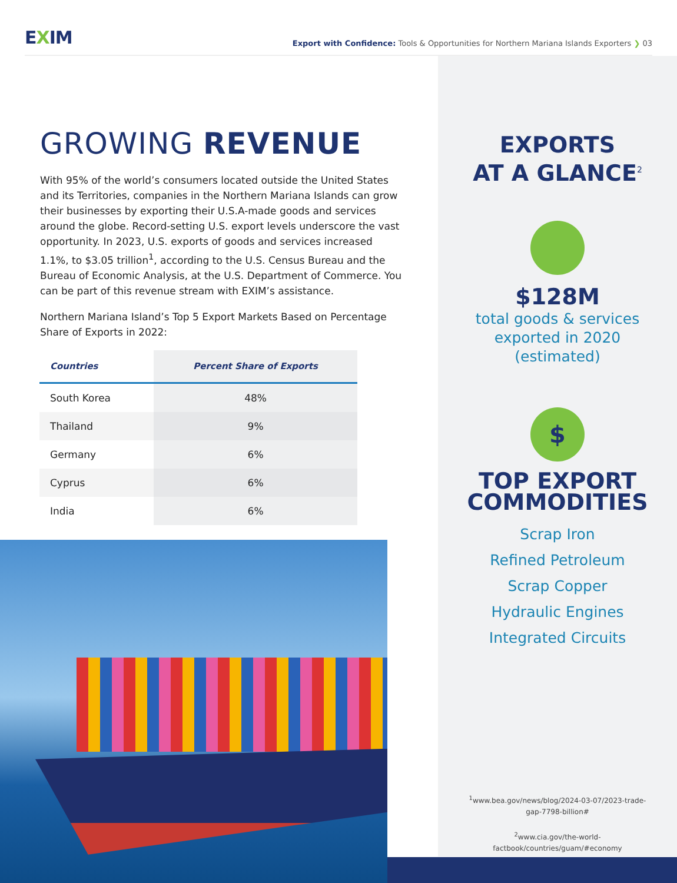EXIM
Export with Confidence: Tools & Opportunities for Northern Mariana Islands Exporters ❯ 03
GROWING REVENUE
With 95% of the world’s consumers located outside the United States and its Territories, companies in the Northern Mariana Islands can grow their businesses by exporting their U.S.A-made goods and services around the globe. Record-setting U.S. export levels underscore the vast opportunity. In 2023, U.S. exports of goods and services increased 1.1%, to $3.05 trillion<sup>1</sup>, according to the U.S. Census Bureau and the Bureau of Economic Analysis, at the U.S. Department of Commerce. You can be part of this revenue stream with EXIM’s assistance.
Northern Mariana Island’s Top 5 Export Markets Based on Percentage Share of Exports in 2022:
| Countries | Percent Share of Exports |
| --- | --- |
| South Korea | 48% |
| Thailand | 9% |
| Germany | 6% |
| Cyprus | 6% |
| India | 6% |
EXPORTS
AT A GLANCE<sup>2</sup>
$128M
total goods & services
exported in 2020
(estimated)
$
TOP EXPORT
COMMODITIES
Scrap Iron
Refined Petroleum
Scrap Copper
Hydraulic Engines
Integrated Circuits
<sup>1</sup> www.bea.gov/news/blog/2024-03-07/2023-trade-gap-7798-billion#
<sup>2</sup> www.cia.gov/the-world-factbook/countries/guam/#economy